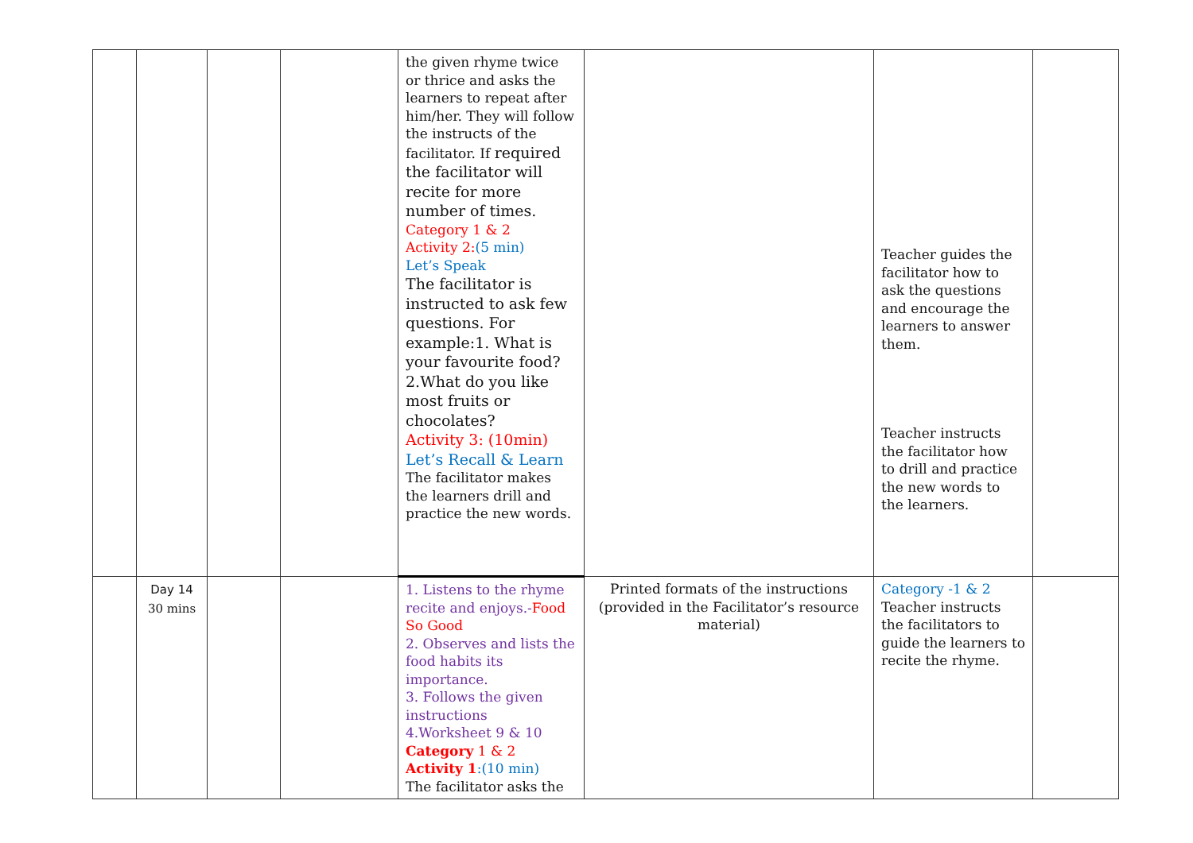| | | | | the given rhyme twice or thrice and asks the learners to repeat after him/her. They will follow the instructs of the facilitator. If required the facilitator will recite for more number of times. Category 1 & 2 Activity 2: (5 min) Let’s Speak The facilitator is instructed to ask few questions. For example:1. What is your favourite food? 2.What do you like most fruits or chocolates? Activity 3: (10min) Let’s Recall & Learn The facilitator makes the learners drill and practice the new words. | | Teacher guides the facilitator how to ask the questions and encourage the learners to answer them. Teacher instructs the facilitator how to drill and practice the new words to the learners. | |
| | Day 14 30 mins | | | 1. Listens to the rhyme recite and enjoys.- Food So Good 2. Observes and lists the food habits its importance. 3. Follows the given instructions 4.Worksheet 9 & 10 Category 1 & 2 Activity 1 :(10 min) The facilitator asks the | Printed formats of the instructions (provided in the Facilitator’s resource material) | Category -1 & 2 Teacher instructs the facilitators to guide the learners to recite the rhyme. | |